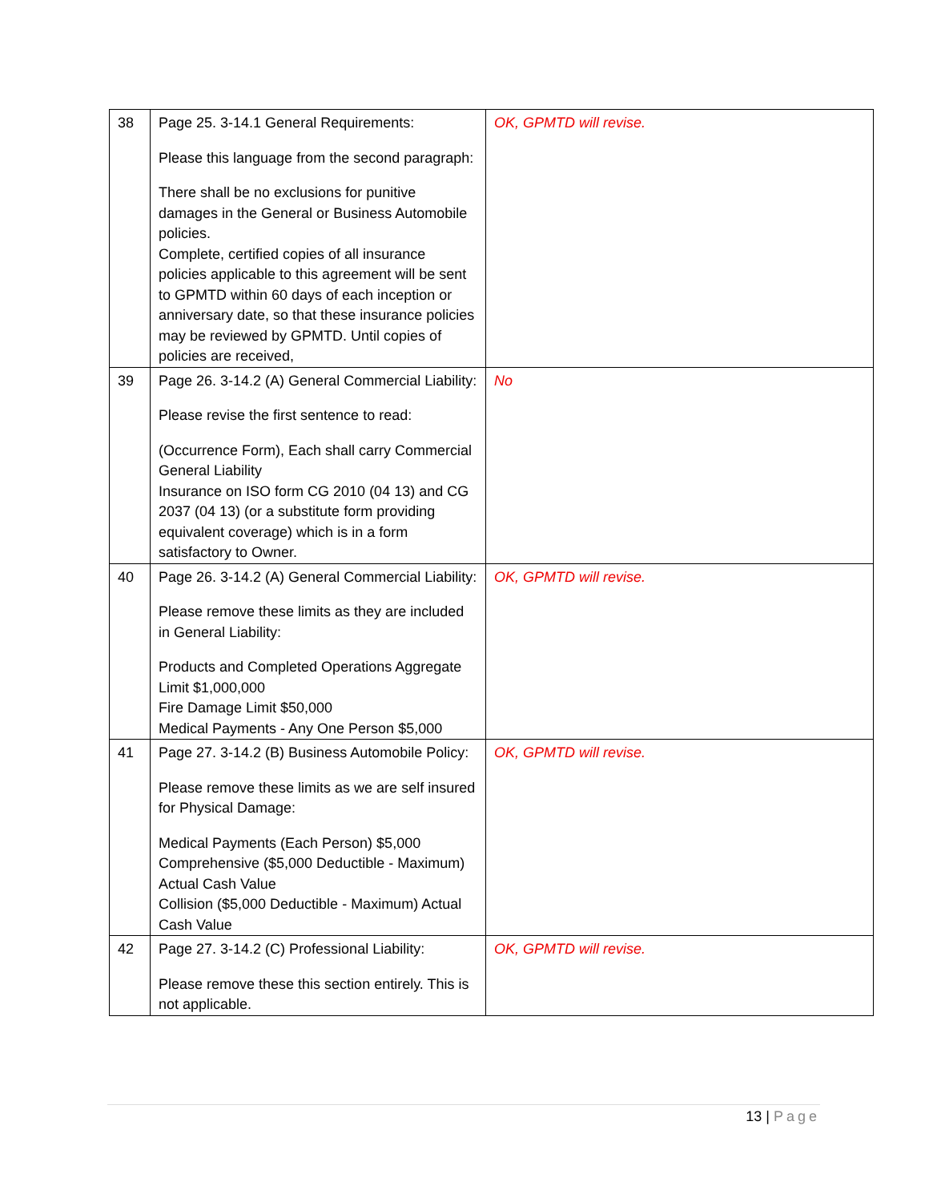| 38 | Page 25. 3-14.1 General Requirements: Please this language from the second paragraph: There shall be no exclusions for punitive damages in the General or Business Automobile policies. Complete, certified copies of all insurance policies applicable to this agreement will be sent to GPMTD within 60 days of each inception or anniversary date, so that these insurance policies may be reviewed by GPMTD. Until copies of policies are received, | OK, GPMTD will revise. |
| 39 | Page 26. 3-14.2 (A) General Commercial Liability: Please revise the first sentence to read: (Occurrence Form), Each shall carry Commercial General Liability Insurance on ISO form CG 2010 (04 13) and CG 2037 (04 13) (or a substitute form providing equivalent coverage) which is in a form satisfactory to Owner. | No |
| 40 | Page 26. 3-14.2 (A) General Commercial Liability: Please remove these limits as they are included in General Liability: Products and Completed Operations Aggregate Limit $1,000,000 Fire Damage Limit $50,000 Medical Payments - Any One Person $5,000 | OK, GPMTD will revise. |
| 41 | Page 27. 3-14.2 (B) Business Automobile Policy: Please remove these limits as we are self insured for Physical Damage: Medical Payments (Each Person) $5,000 Comprehensive ($5,000 Deductible - Maximum) Actual Cash Value Collision ($5,000 Deductible - Maximum) Actual Cash Value | OK, GPMTD will revise. |
| 42 | Page 27. 3-14.2 (C) Professional Liability: Please remove these this section entirely. This is not applicable. | OK, GPMTD will revise. |
13 | Page